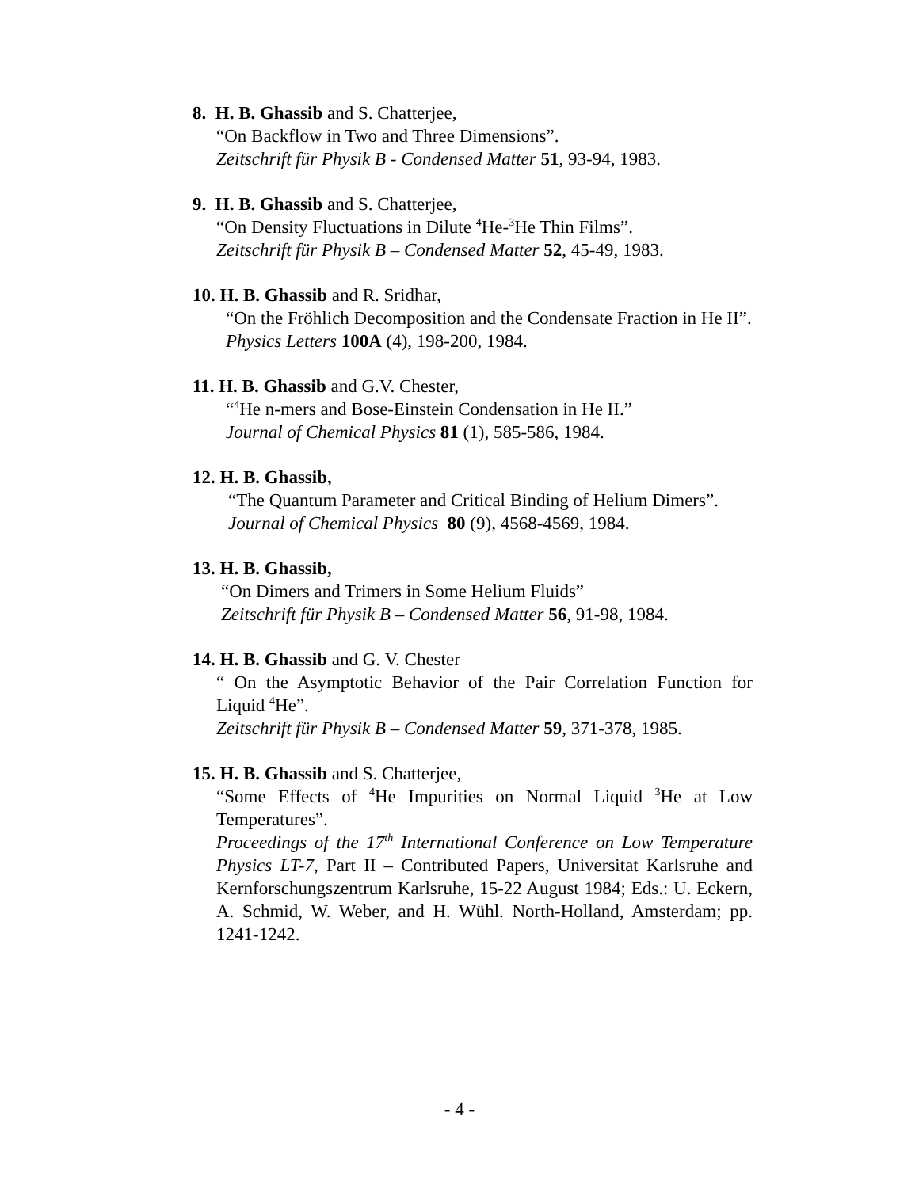8. H. B. Ghassib and S. Chatterjee,
“On Backflow in Two and Three Dimensions”.
Zeitschrift für Physik B - Condensed Matter 51, 93-94, 1983.
9. H. B. Ghassib and S. Chatterjee,
“On Density Fluctuations in Dilute <sup>4</sup>He-<sup>3</sup>He Thin Films”.
Zeitschrift für Physik B – Condensed Matter 52, 45-49, 1983.
10. H. B. Ghassib and R. Sridhar,
“On the Fröhlich Decomposition and the Condensate Fraction in He II”.
Physics Letters 100A (4), 198-200, 1984.
11. H. B. Ghassib and G.V. Chester,
“<sup>4</sup>He n-mers and Bose-Einstein Condensation in He II.”
Journal of Chemical Physics 81 (1), 585-586, 1984.
12. H. B. Ghassib,
“The Quantum Parameter and Critical Binding of Helium Dimers”.
Journal of Chemical Physics 80 (9), 4568-4569, 1984.
13. H. B. Ghassib,
“On Dimers and Trimers in Some Helium Fluids”
Zeitschrift für Physik B – Condensed Matter 56, 91-98, 1984.
14. H. B. Ghassib and G. V. Chester
“ On the Asymptotic Behavior of the Pair Correlation Function for Liquid <sup>4</sup>He”.
Zeitschrift für Physik B – Condensed Matter 59, 371-378, 1985.
15. H. B. Ghassib and S. Chatterjee,
“Some Effects of <sup>4</sup>He Impurities on Normal Liquid <sup>3</sup>He at Low Temperatures”.
Proceedings of the 17<sup>th</sup> International Conference on Low Temperature Physics LT-7, Part II – Contributed Papers, Universitat Karlsruhe and Kernforschungszentrum Karlsruhe, 15-22 August 1984; Eds.: U. Eckern, A. Schmid, W. Weber, and H. Wühl. North-Holland, Amsterdam; pp. 1241-1242.
- 4 -